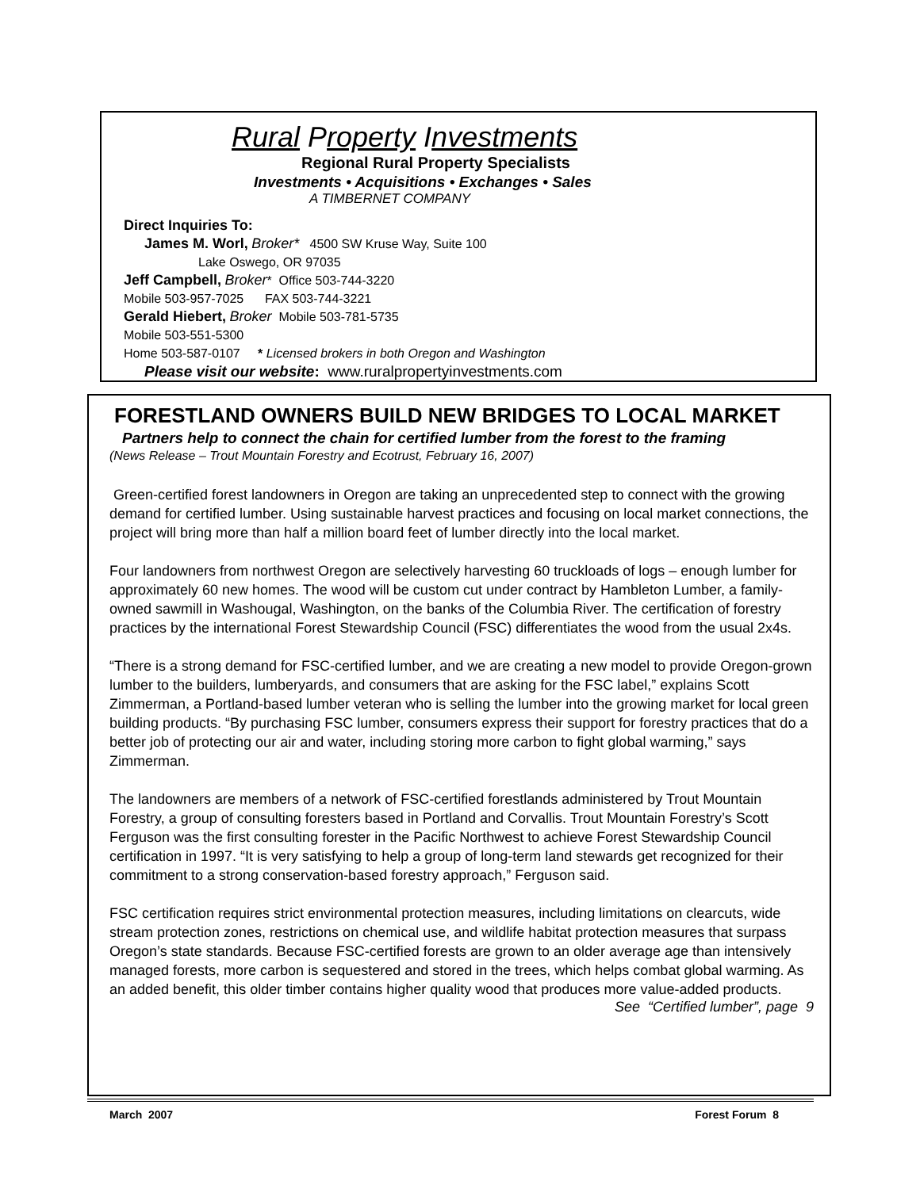Rural Property Investments
Regional Rural Property Specialists
Investments • Acquisitions • Exchanges • Sales
A TIMBERNET COMPANY
Direct Inquiries To:
James M. Worl, Broker* 4500 SW Kruse Way, Suite 100
Lake Oswego, OR 97035
Jeff Campbell, Broker* Office 503-744-3220
Mobile 503-957-7025 FAX 503-744-3221
Gerald Hiebert, Broker Mobile 503-781-5735
Mobile 503-551-5300
Home 503-587-0107 * Licensed brokers in both Oregon and Washington
Please visit our website: www.ruralpropertyinvestments.com
FORESTLAND OWNERS BUILD NEW BRIDGES TO LOCAL MARKET
Partners help to connect the chain for certified lumber from the forest to the framing
(News Release – Trout Mountain Forestry and Ecotrust, February 16, 2007)
Green-certified forest landowners in Oregon are taking an unprecedented step to connect with the growing demand for certified lumber. Using sustainable harvest practices and focusing on local market connections, the project will bring more than half a million board feet of lumber directly into the local market.
Four landowners from northwest Oregon are selectively harvesting 60 truckloads of logs – enough lumber for approximately 60 new homes. The wood will be custom cut under contract by Hambleton Lumber, a family-owned sawmill in Washougal, Washington, on the banks of the Columbia River. The certification of forestry practices by the international Forest Stewardship Council (FSC) differentiates the wood from the usual 2x4s.
“There is a strong demand for FSC-certified lumber, and we are creating a new model to provide Oregon-grown lumber to the builders, lumberyards, and consumers that are asking for the FSC label,” explains Scott Zimmerman, a Portland-based lumber veteran who is selling the lumber into the growing market for local green building products. “By purchasing FSC lumber, consumers express their support for forestry practices that do a better job of protecting our air and water, including storing more carbon to fight global warming,” says Zimmerman.
The landowners are members of a network of FSC-certified forestlands administered by Trout Mountain Forestry, a group of consulting foresters based in Portland and Corvallis. Trout Mountain Forestry’s Scott Ferguson was the first consulting forester in the Pacific Northwest to achieve Forest Stewardship Council certification in 1997. “It is very satisfying to help a group of long-term land stewards get recognized for their commitment to a strong conservation-based forestry approach,” Ferguson said.
FSC certification requires strict environmental protection measures, including limitations on clearcuts, wide stream protection zones, restrictions on chemical use, and wildlife habitat protection measures that surpass Oregon’s state standards. Because FSC-certified forests are grown to an older average age than intensively managed forests, more carbon is sequestered and stored in the trees, which helps combat global warming. As an added benefit, this older timber contains higher quality wood that produces more value-added products.
See “Certified lumber”, page 9
March 2007 Forest Forum 8